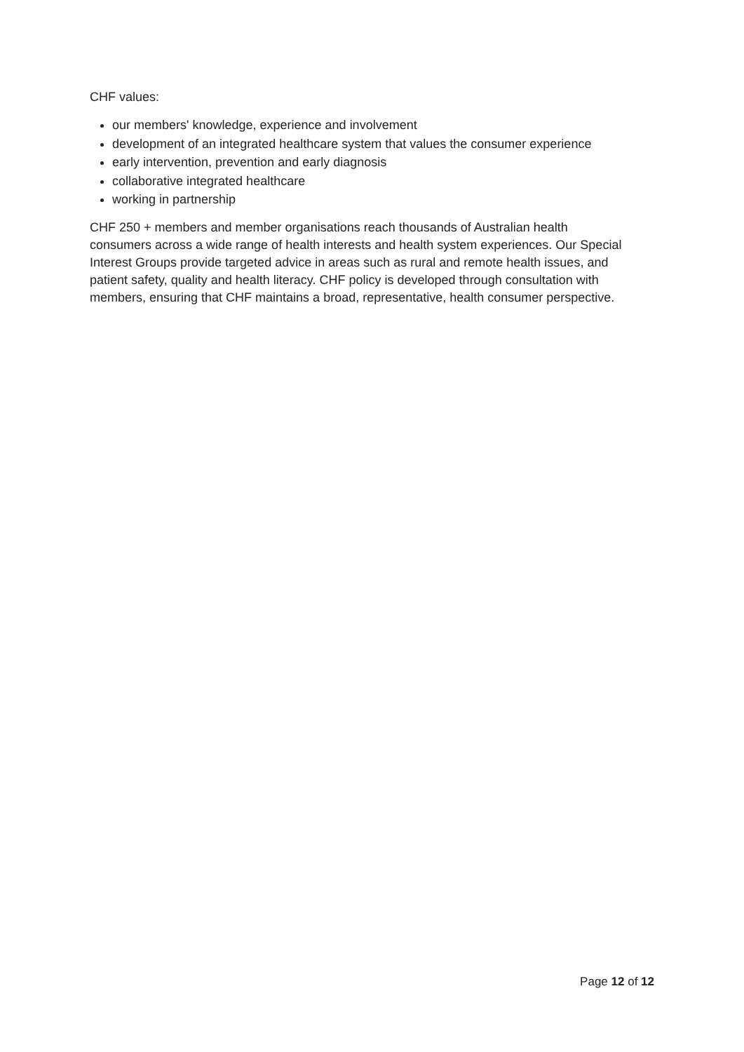CHF values:
our members' knowledge, experience and involvement
development of an integrated healthcare system that values the consumer experience
early intervention, prevention and early diagnosis
collaborative integrated healthcare
working in partnership
CHF 250 + members and member organisations reach thousands of Australian health consumers across a wide range of health interests and health system experiences. Our Special Interest Groups provide targeted advice in areas such as rural and remote health issues, and patient safety, quality and health literacy. CHF policy is developed through consultation with members, ensuring that CHF maintains a broad, representative, health consumer perspective.
Page 12 of 12